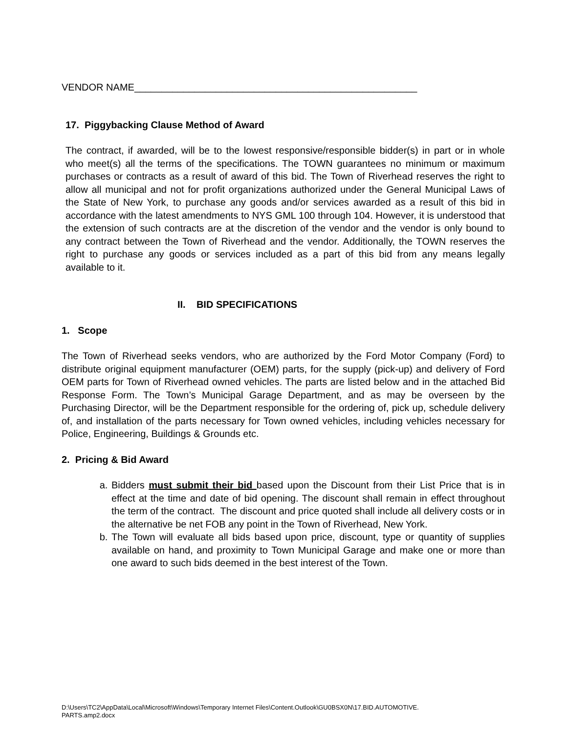VENDOR NAME____________________________________________________
17. Piggybacking Clause Method of Award
The contract, if awarded, will be to the lowest responsive/responsible bidder(s) in part or in whole who meet(s) all the terms of the specifications. The TOWN guarantees no minimum or maximum purchases or contracts as a result of award of this bid. The Town of Riverhead reserves the right to allow all municipal and not for profit organizations authorized under the General Municipal Laws of the State of New York, to purchase any goods and/or services awarded as a result of this bid in accordance with the latest amendments to NYS GML 100 through 104. However, it is understood that the extension of such contracts are at the discretion of the vendor and the vendor is only bound to any contract between the Town of Riverhead and the vendor. Additionally, the TOWN reserves the right to purchase any goods or services included as a part of this bid from any means legally available to it.
II. BID SPECIFICATIONS
1. Scope
The Town of Riverhead seeks vendors, who are authorized by the Ford Motor Company (Ford) to distribute original equipment manufacturer (OEM) parts, for the supply (pick-up) and delivery of Ford OEM parts for Town of Riverhead owned vehicles. The parts are listed below and in the attached Bid Response Form. The Town’s Municipal Garage Department, and as may be overseen by the Purchasing Director, will be the Department responsible for the ordering of, pick up, schedule delivery of, and installation of the parts necessary for Town owned vehicles, including vehicles necessary for Police, Engineering, Buildings & Grounds etc.
2. Pricing & Bid Award
a. Bidders must submit their bid based upon the Discount from their List Price that is in effect at the time and date of bid opening. The discount shall remain in effect throughout the term of the contract. The discount and price quoted shall include all delivery costs or in the alternative be net FOB any point in the Town of Riverhead, New York.
b. The Town will evaluate all bids based upon price, discount, type or quantity of supplies available on hand, and proximity to Town Municipal Garage and make one or more than one award to such bids deemed in the best interest of the Town.
D:\Users\TC2\AppData\Local\Microsoft\Windows\Temporary Internet Files\Content.Outlook\GU0BSX0N\17.BID.AUTOMOTIVE.
PARTS.amp2.docx